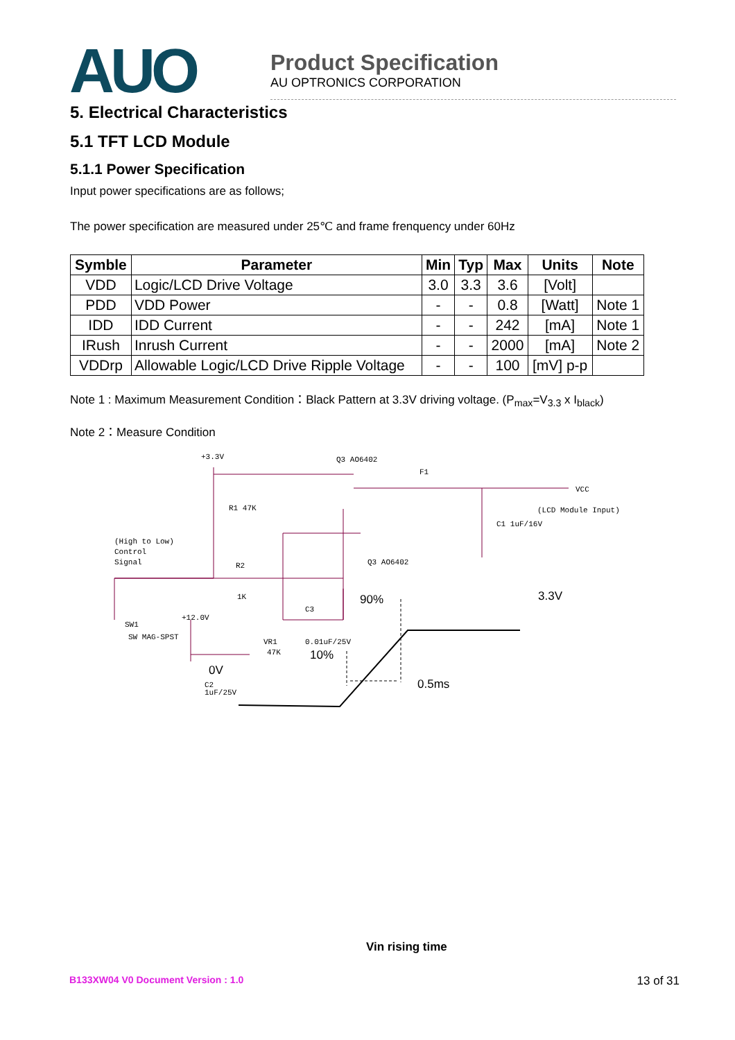AUO
Product Specification
AU OPTRONICS CORPORATION
5. Electrical Characteristics
5.1 TFT LCD Module
5.1.1 Power Specification
Input power specifications are as follows;
The power specification are measured under 25℃ and frame frenquency under 60Hz
| Symble | Parameter | Min | Typ | Max | Units | Note |
| --- | --- | --- | --- | --- | --- | --- |
| VDD | Logic/LCD Drive Voltage | 3.0 | 3.3 | 3.6 | [Volt] | |
| PDD | VDD Power | - | - | 0.8 | [Watt] | Note 1 |
| IDD | IDD Current | - | - | 242 | [mA] | Note 1 |
| IRush | Inrush Current | - | - | 2000 | [mA] | Note 2 |
| VDDrp | Allowable Logic/LCD Drive Ripple Voltage | - | - | 100 | [mV] p-p | |
Note 1 : Maximum Measurement Condition：Black Pattern at 3.3V driving voltage. (P<sub>max</sub>=V<sub>3.3</sub> x I<sub>black</sub>)
Note 2：Measure Condition
+3.3V
Q3 AO6402
F1
VCC
(LCD Module Input)
R1 47K
(High to Low)
Control
Signal
R2
1K
Q3 AO6402
SW1
SW MAG-SPST
+12.0V
C3
0.01uF/25V
VR1
47K
C2
1uF/25V
C1 1uF/16V
90%
3.3V
10%
0V
0.5ms
Vin rising time
B133XW04 V0 Document Version : 1.0 13 of 31